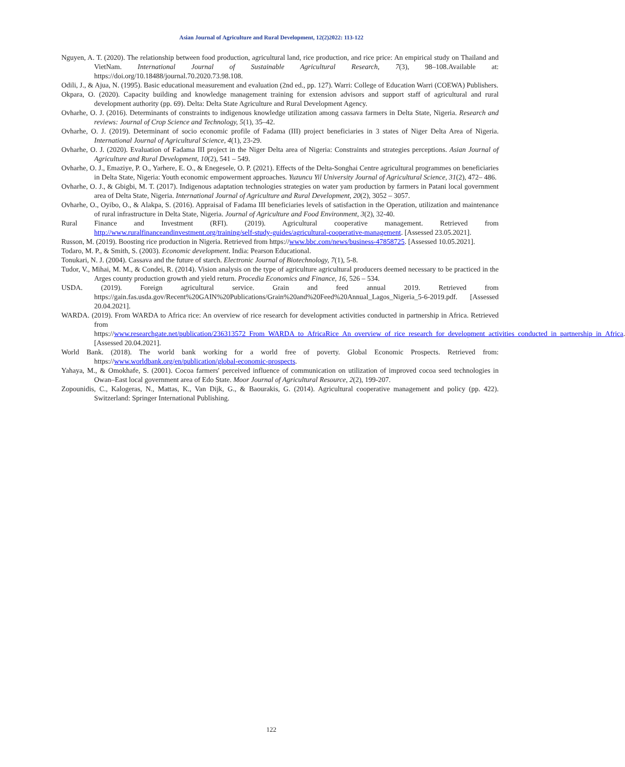Asian Journal of Agriculture and Rural Development, 12(2)2022: 113-122
Nguyen, A. T. (2020). The relationship between food production, agricultural land, rice production, and rice price: An empirical study on Thailand and VietNam. International Journal of Sustainable Agricultural Research, 7(3), 98–108.Available at: https://doi.org/10.18488/journal.70.2020.73.98.108.
Odili, J., & Ajua, N. (1995). Basic educational measurement and evaluation (2nd ed., pp. 127). Warri: College of Education Warri (COEWA) Publishers.
Okpara, O. (2020). Capacity building and knowledge management training for extension advisors and support staff of agricultural and rural development authority (pp. 69). Delta: Delta State Agriculture and Rural Development Agency.
Ovharhe, O. J. (2016). Determinants of constraints to indigenous knowledge utilization among cassava farmers in Delta State, Nigeria. Research and reviews: Journal of Crop Science and Technology, 5(1), 35–42.
Ovharhe, O. J. (2019). Determinant of socio economic profile of Fadama (III) project beneficiaries in 3 states of Niger Delta Area of Nigeria. International Journal of Agricultural Science, 4(1), 23-29.
Ovharhe, O. J. (2020). Evaluation of Fadama III project in the Niger Delta area of Nigeria: Constraints and strategies perceptions. Asian Journal of Agriculture and Rural Development, 10(2), 541 – 549.
Ovharhe, O. J., Emaziye, P. O., Yarhere, E. O., & Enegesele, O. P. (2021). Effects of the Delta-Songhai Centre agricultural programmes on beneficiaries in Delta State, Nigeria: Youth economic empowerment approaches. Yuzuncu Yil University Journal of Agricultural Science, 31(2), 472– 486.
Ovharhe, O. J., & Gbigbi, M. T. (2017). Indigenous adaptation technologies strategies on water yam production by farmers in Patani local government area of Delta State, Nigeria. International Journal of Agriculture and Rural Development, 20(2), 3052 – 3057.
Ovharhe, O., Oyibo, O., & Alakpa, S. (2016). Appraisal of Fadama III beneficiaries levels of satisfaction in the Operation, utilization and maintenance of rural infrastructure in Delta State, Nigeria. Journal of Agriculture and Food Environment, 3(2), 32-40.
Rural Finance and Investment (RFI). (2019). Agricultural cooperative management. Retrieved from http://www.ruralfinanceandinvestment.org/training/self-study-guides/agricultural-cooperative-management. [Assessed 23.05.2021].
Russon, M. (2019). Boosting rice production in Nigeria. Retrieved from https://www.bbc.com/news/business-47858725. [Assessed 10.05.2021].
Todaro, M. P., & Smith, S. (2003). Economic development. India: Pearson Educational.
Tonukari, N. J. (2004). Cassava and the future of starch. Electronic Journal of Biotechnology, 7(1), 5-8.
Tudor, V., Mihai, M. M., & Condei, R. (2014). Vision analysis on the type of agriculture agricultural producers deemed necessary to be practiced in the Arges county production growth and yield return. Procedia Economics and Finance, 16, 526 – 534.
USDA. (2019). Foreign agricultural service. Grain and feed annual 2019. Retrieved from https://gain.fas.usda.gov/Recent%20GAIN%20Publications/Grain%20and%20Feed%20Annual_Lagos_Nigeria_5-6-2019.pdf. [Assessed 20.04.2021].
WARDA. (2019). From WARDA to Africa rice: An overview of rice research for development activities conducted in partnership in Africa. Retrieved from https://www.researchgate.net/publication/236313572_From_WARDA_to_AfricaRice_An_overview_of_rice_research_for_development_activities_conducted_in_partnership_in_Africa. [Assessed 20.04.2021].
World Bank. (2018). The world bank working for a world free of poverty. Global Economic Prospects. Retrieved from: https://www.worldbank.org/en/publication/global-economic-prospects.
Yahaya, M., & Omokhafe, S. (2001). Cocoa farmers' perceived influence of communication on utilization of improved cocoa seed technologies in Owan–East local government area of Edo State. Moor Journal of Agricultural Resource, 2(2), 199-207.
Zopounidis, C., Kalogeras, N., Mattas, K., Van Dijk, G., & Baourakis, G. (2014). Agricultural cooperative management and policy (pp. 422). Switzerland: Springer International Publishing.
122